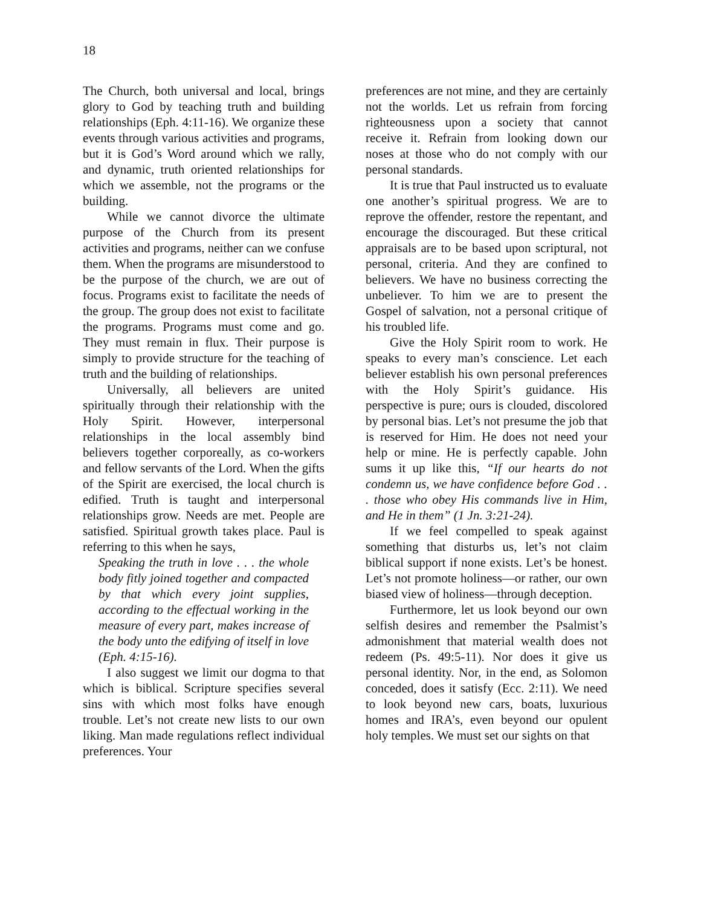18
The Church, both universal and local, brings glory to God by teaching truth and building relationships (Eph. 4:11-16). We organize these events through various activities and programs, but it is God’s Word around which we rally, and dynamic, truth oriented relationships for which we assemble, not the programs or the building.
While we cannot divorce the ultimate purpose of the Church from its present activities and programs, neither can we confuse them. When the programs are misunderstood to be the purpose of the church, we are out of focus. Programs exist to facilitate the needs of the group. The group does not exist to facilitate the programs. Programs must come and go. They must remain in flux. Their purpose is simply to provide structure for the teaching of truth and the building of relationships.
Universally, all believers are united spiritually through their relationship with the Holy Spirit. However, interpersonal relationships in the local assembly bind believers together corporeally, as co-workers and fellow servants of the Lord. When the gifts of the Spirit are exercised, the local church is edified. Truth is taught and interpersonal relationships grow. Needs are met. People are satisfied. Spiritual growth takes place. Paul is referring to this when he says,
Speaking the truth in love . . . the whole body fitly joined together and compacted by that which every joint supplies, according to the effectual working in the measure of every part, makes increase of the body unto the edifying of itself in love (Eph. 4:15-16).
I also suggest we limit our dogma to that which is biblical. Scripture specifies several sins with which most folks have enough trouble. Let’s not create new lists to our own liking. Man made regulations reflect individual preferences. Your
preferences are not mine, and they are certainly not the worlds. Let us refrain from forcing righteousness upon a society that cannot receive it. Refrain from looking down our noses at those who do not comply with our personal standards.
It is true that Paul instructed us to evaluate one another’s spiritual progress. We are to reprove the offender, restore the repentant, and encourage the discouraged. But these critical appraisals are to be based upon scriptural, not personal, criteria. And they are confined to believers. We have no business correcting the unbeliever. To him we are to present the Gospel of salvation, not a personal critique of his troubled life.
Give the Holy Spirit room to work. He speaks to every man’s conscience. Let each believer establish his own personal preferences with the Holy Spirit’s guidance. His perspective is pure; ours is clouded, discolored by personal bias. Let’s not presume the job that is reserved for Him. He does not need your help or mine. He is perfectly capable. John sums it up like this, “If our hearts do not condemn us, we have confidence before God . . . those who obey His commands live in Him, and He in them” (1 Jn. 3:21-24).
If we feel compelled to speak against something that disturbs us, let’s not claim biblical support if none exists. Let’s be honest. Let’s not promote holiness—or rather, our own biased view of holiness—through deception.
Furthermore, let us look beyond our own selfish desires and remember the Psalmist’s admonishment that material wealth does not redeem (Ps. 49:5-11). Nor does it give us personal identity. Nor, in the end, as Solomon conceded, does it satisfy (Ecc. 2:11). We need to look beyond new cars, boats, luxurious homes and IRA’s, even beyond our opulent holy temples. We must set our sights on that